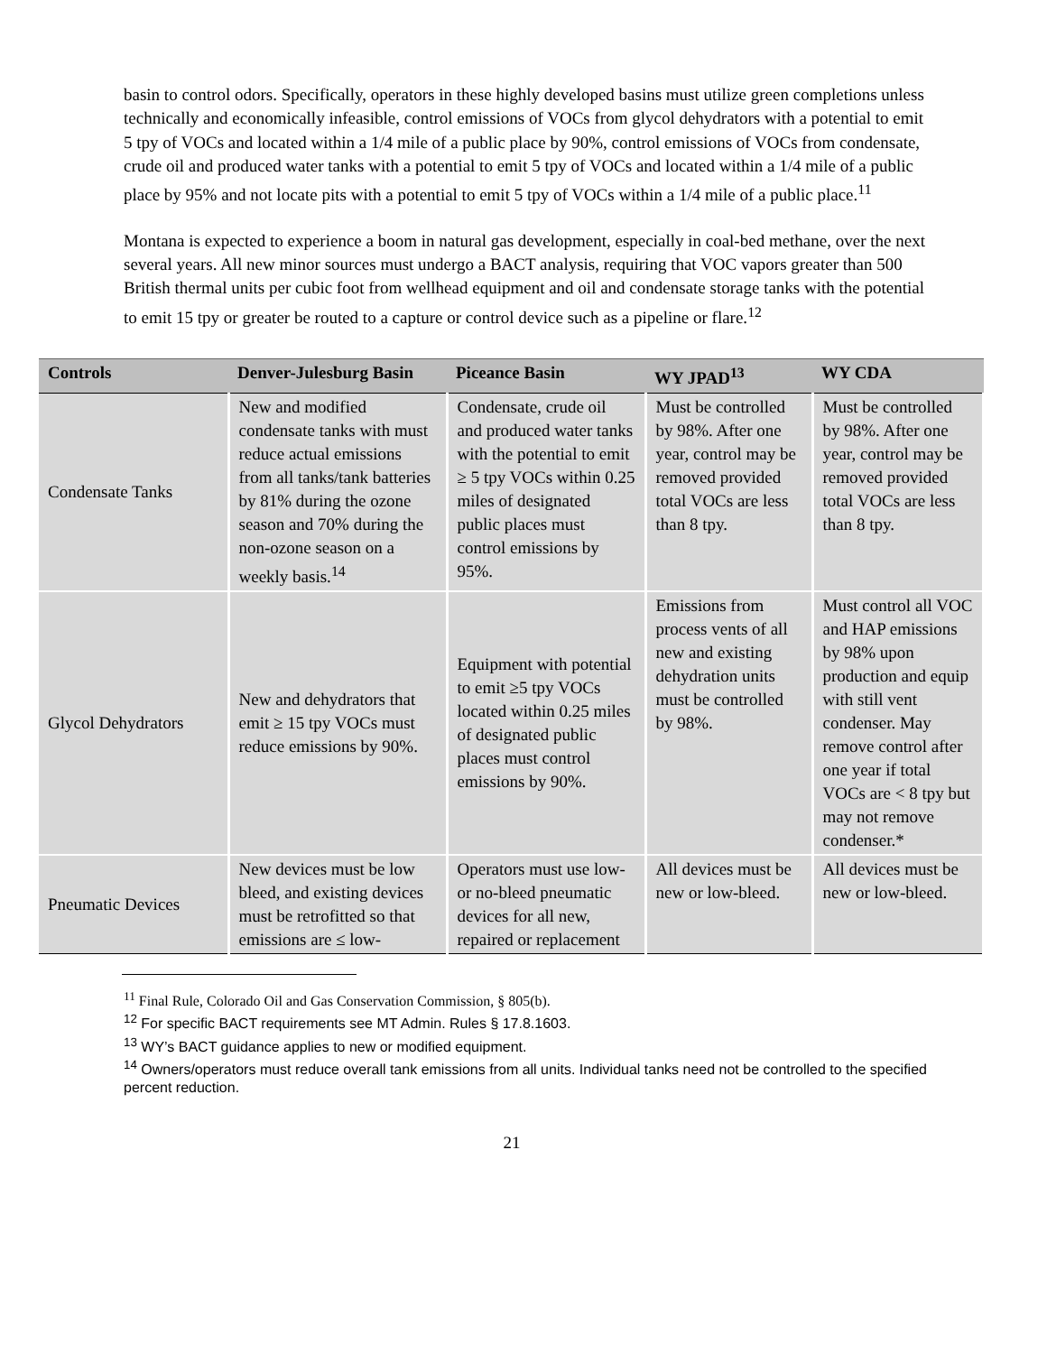basin to control odors. Specifically, operators in these highly developed basins must utilize green completions unless technically and economically infeasible, control emissions of VOCs from glycol dehydrators with a potential to emit 5 tpy of VOCs and located within a 1/4 mile of a public place by 90%, control emissions of VOCs from condensate, crude oil and produced water tanks with a potential to emit 5 tpy of VOCs and located within a 1/4 mile of a public place by 95% and not locate pits with a potential to emit 5 tpy of VOCs within a 1/4 mile of a public place.<sup>11</sup>
Montana is expected to experience a boom in natural gas development, especially in coal-bed methane, over the next several years. All new minor sources must undergo a BACT analysis, requiring that VOC vapors greater than 500 British thermal units per cubic foot from wellhead equipment and oil and condensate storage tanks with the potential to emit 15 tpy or greater be routed to a capture or control device such as a pipeline or flare.<sup>12</sup>
| Controls | Denver-Julesburg Basin | Piceance Basin | WY JPAD<sup>13</sup> | WY CDA |
| --- | --- | --- | --- | --- |
| Condensate Tanks | New and modified condensate tanks with must reduce actual emissions from all tanks/tank batteries by 81% during the ozone season and 70% during the non-ozone season on a weekly basis.<sup>14</sup> | Condensate, crude oil and produced water tanks with the potential to emit ≥ 5 tpy VOCs within 0.25 miles of designated public places must control emissions by 95%. | Must be controlled by 98%. After one year, control may be removed provided total VOCs are less than 8 tpy. | Must be controlled by 98%. After one year, control may be removed provided total VOCs are less than 8 tpy. |
| Glycol Dehydrators | New and dehydrators that emit ≥ 15 tpy VOCs must reduce emissions by 90%. | Equipment with potential to emit ≥5 tpy VOCs located within 0.25 miles of designated public places must control emissions by 90%. | Emissions from process vents of all new and existing dehydration units must be controlled by 98%. | Must control all VOC and HAP emissions by 98% upon production and equip with still vent condenser. May remove control after one year if total VOCs are < 8 tpy but may not remove condenser.* |
| Pneumatic Devices | New devices must be low bleed, and existing devices must be retrofitted so that emissions are ≤ low- | Operators must use low- or no-bleed pneumatic devices for all new, repaired or replacement | All devices must be new or low-bleed. | All devices must be new or low-bleed. |
<sup>11</sup> Final Rule, Colorado Oil and Gas Conservation Commission, § 805(b).
<sup>12</sup> For specific BACT requirements see MT Admin. Rules § 17.8.1603.
<sup>13</sup> WY’s BACT guidance applies to new or modified equipment.
<sup>14</sup> Owners/operators must reduce overall tank emissions from all units. Individual tanks need not be controlled to the specified percent reduction.
21